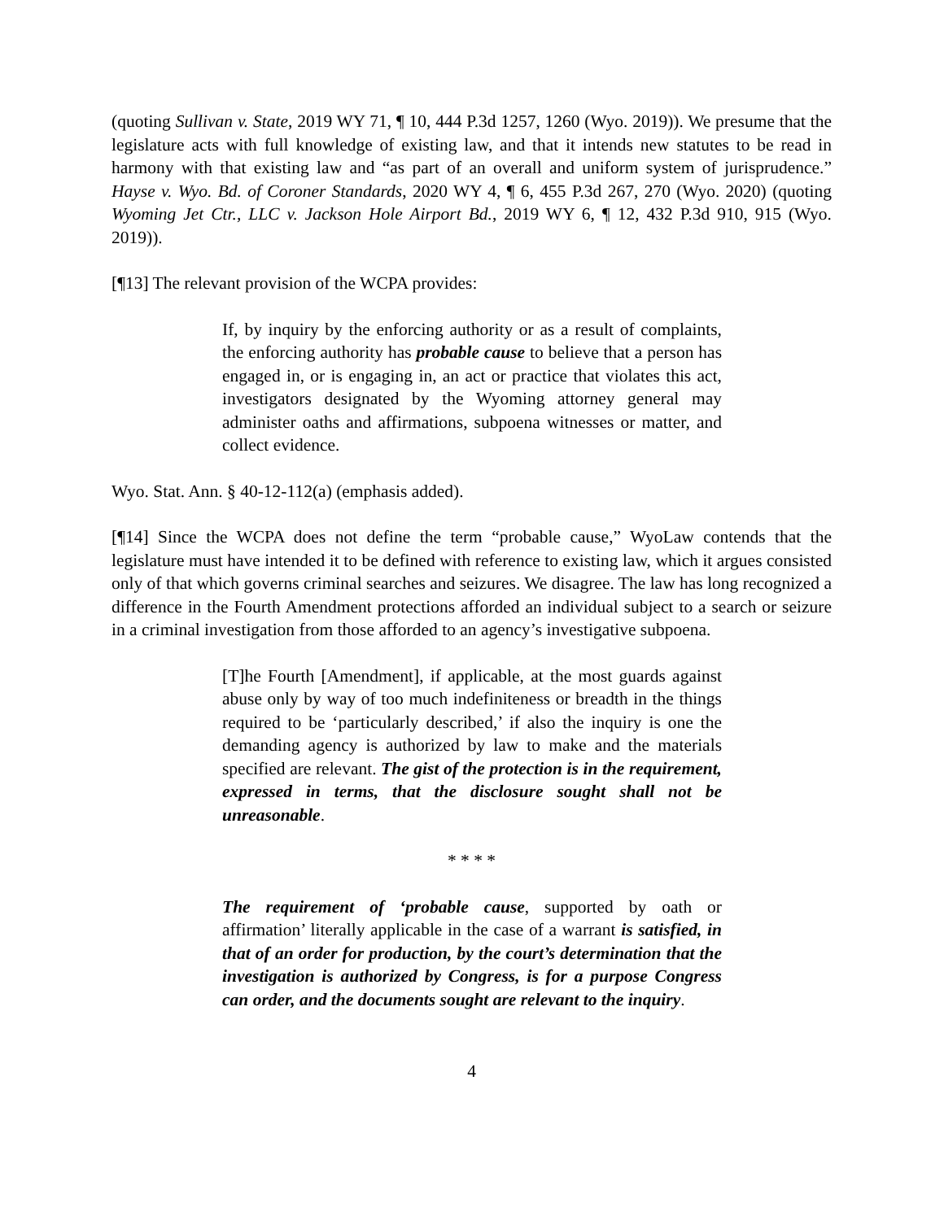(quoting Sullivan v. State, 2019 WY 71, ¶ 10, 444 P.3d 1257, 1260 (Wyo. 2019)). We presume that the legislature acts with full knowledge of existing law, and that it intends new statutes to be read in harmony with that existing law and “as part of an overall and uniform system of jurisprudence.” Hayse v. Wyo. Bd. of Coroner Standards, 2020 WY 4, ¶ 6, 455 P.3d 267, 270 (Wyo. 2020) (quoting Wyoming Jet Ctr., LLC v. Jackson Hole Airport Bd., 2019 WY 6, ¶ 12, 432 P.3d 910, 915 (Wyo. 2019)).
[¶13] The relevant provision of the WCPA provides:
If, by inquiry by the enforcing authority or as a result of complaints, the enforcing authority has probable cause to believe that a person has engaged in, or is engaging in, an act or practice that violates this act, investigators designated by the Wyoming attorney general may administer oaths and affirmations, subpoena witnesses or matter, and collect evidence.
Wyo. Stat. Ann. § 40-12-112(a) (emphasis added).
[¶14] Since the WCPA does not define the term “probable cause,” WyoLaw contends that the legislature must have intended it to be defined with reference to existing law, which it argues consisted only of that which governs criminal searches and seizures. We disagree. The law has long recognized a difference in the Fourth Amendment protections afforded an individual subject to a search or seizure in a criminal investigation from those afforded to an agency’s investigative subpoena.
[T]he Fourth [Amendment], if applicable, at the most guards against abuse only by way of too much indefiniteness or breadth in the things required to be ‘particularly described,’ if also the inquiry is one the demanding agency is authorized by law to make and the materials specified are relevant. The gist of the protection is in the requirement, expressed in terms, that the disclosure sought shall not be unreasonable.
* * * *
The requirement of ‘probable cause, supported by oath or affirmation’ literally applicable in the case of a warrant is satisfied, in that of an order for production, by the court’s determination that the investigation is authorized by Congress, is for a purpose Congress can order, and the documents sought are relevant to the inquiry.
4